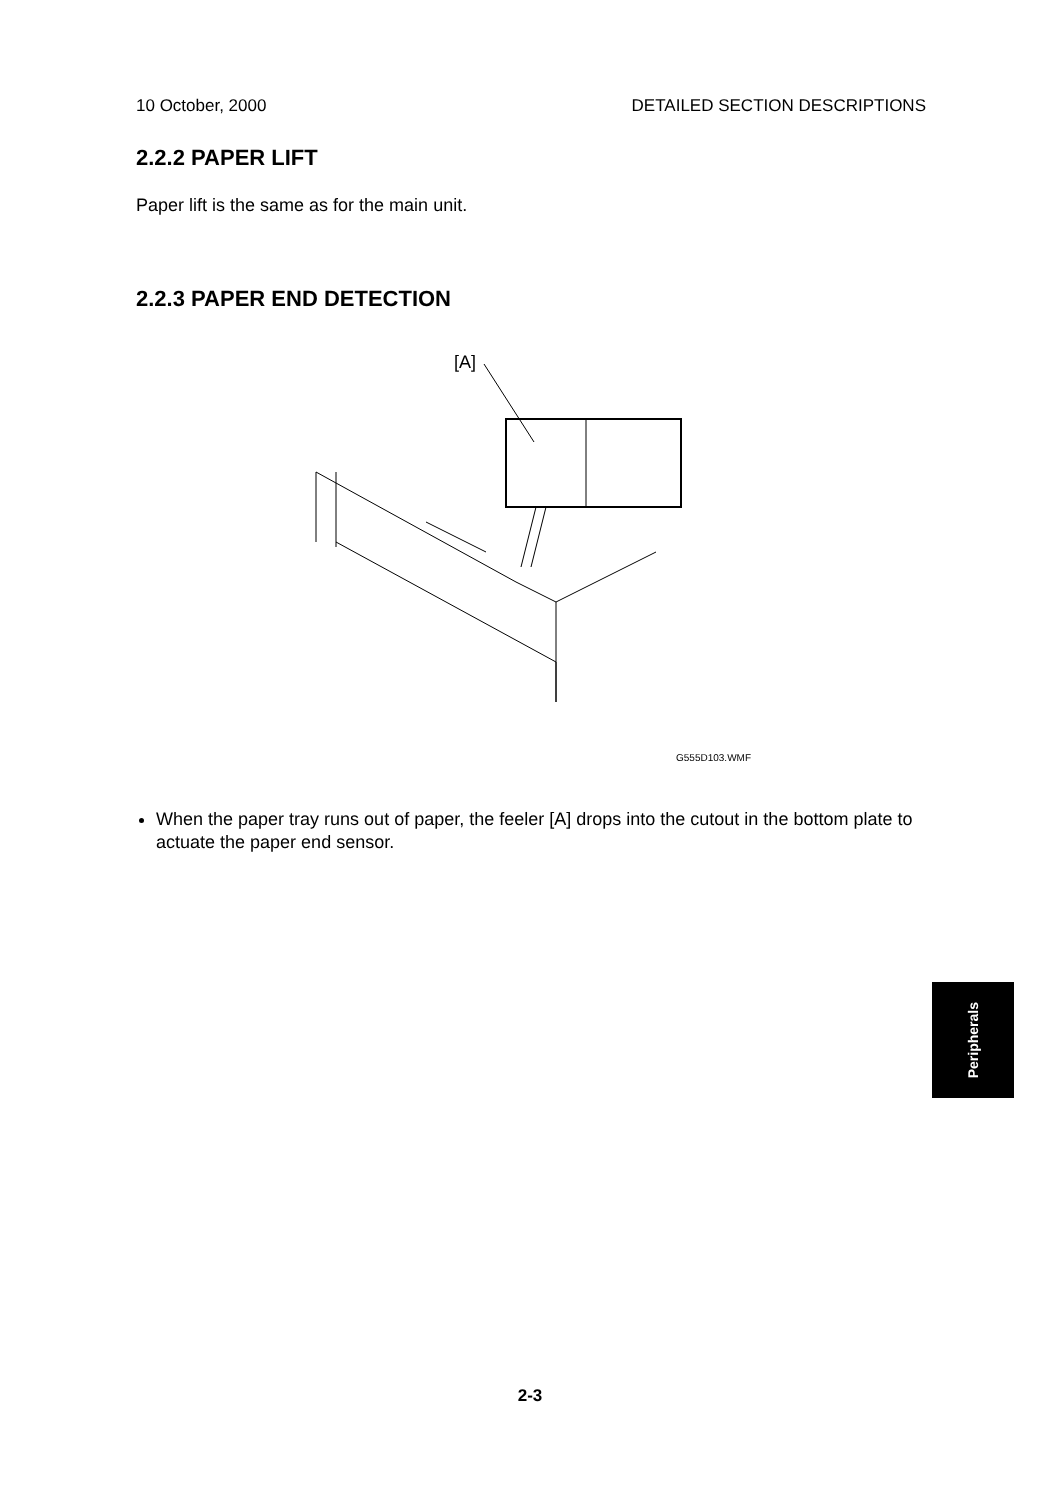10 October, 2000 DETAILED SECTION DESCRIPTIONS
2.2.2 PAPER LIFT
Paper lift is the same as for the main unit.
2.2.3 PAPER END DETECTION
[A]
G555D103.WMF
When the paper tray runs out of paper, the feeler [A] drops into the cutout in the bottom plate to actuate the paper end sensor.
Peripherals
2-3